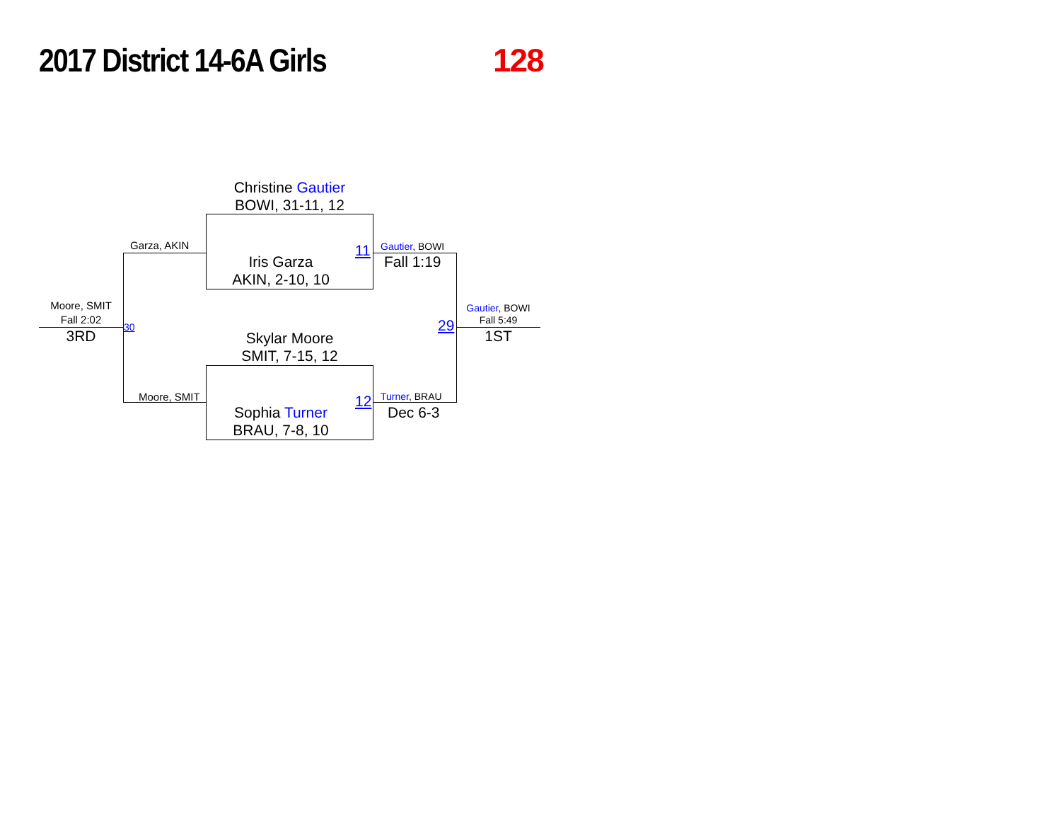2017 District 14-6A Girls
128
Christine Gautier
BOWI, 31-11, 12
Iris Garza
AKIN, 2-10, 10
11
Garza, AKIN Gautier, BOWI
Fall 1:19
Skylar Moore
SMIT, 7-15, 12
Sophia Turner
BRAU, 7-8, 10
12
Moore, SMIT Turner, BRAU
Dec 6-3
Moore, SMIT
Fall 2:02
3RD
30 29
Gautier, BOWI
Fall 5:49
1ST